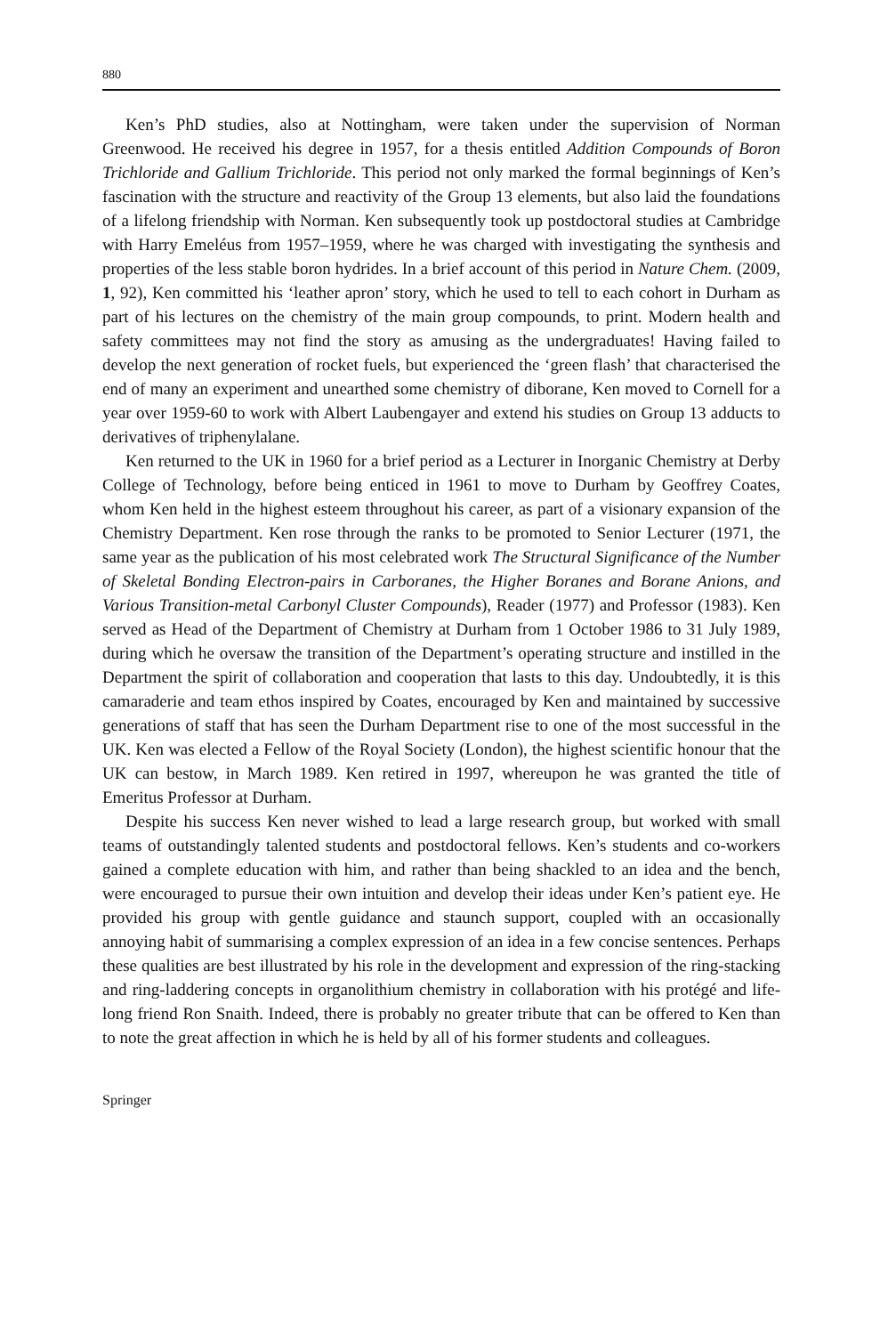880
Ken’s PhD studies, also at Nottingham, were taken under the supervision of Norman Greenwood. He received his degree in 1957, for a thesis entitled Addition Compounds of Boron Trichloride and Gallium Trichloride. This period not only marked the formal beginnings of Ken’s fascination with the structure and reactivity of the Group 13 elements, but also laid the foundations of a lifelong friendship with Norman. Ken subsequently took up postdoctoral studies at Cambridge with Harry Emeléus from 1957–1959, where he was charged with investigating the synthesis and properties of the less stable boron hydrides. In a brief account of this period in Nature Chem. (2009, 1, 92), Ken committed his ‘leather apron’ story, which he used to tell to each cohort in Durham as part of his lectures on the chemistry of the main group compounds, to print. Modern health and safety committees may not find the story as amusing as the undergraduates! Having failed to develop the next generation of rocket fuels, but experienced the ‘green flash’ that characterised the end of many an experiment and unearthed some chemistry of diborane, Ken moved to Cornell for a year over 1959-60 to work with Albert Laubengayer and extend his studies on Group 13 adducts to derivatives of triphenylalane.
Ken returned to the UK in 1960 for a brief period as a Lecturer in Inorganic Chemistry at Derby College of Technology, before being enticed in 1961 to move to Durham by Geoffrey Coates, whom Ken held in the highest esteem throughout his career, as part of a visionary expansion of the Chemistry Department. Ken rose through the ranks to be promoted to Senior Lecturer (1971, the same year as the publication of his most celebrated work The Structural Significance of the Number of Skeletal Bonding Electron-pairs in Carboranes, the Higher Boranes and Borane Anions, and Various Transition-metal Carbonyl Cluster Compounds), Reader (1977) and Professor (1983). Ken served as Head of the Department of Chemistry at Durham from 1 October 1986 to 31 July 1989, during which he oversaw the transition of the Department’s operating structure and instilled in the Department the spirit of collaboration and cooperation that lasts to this day. Undoubtedly, it is this camaraderie and team ethos inspired by Coates, encouraged by Ken and maintained by successive generations of staff that has seen the Durham Department rise to one of the most successful in the UK. Ken was elected a Fellow of the Royal Society (London), the highest scientific honour that the UK can bestow, in March 1989. Ken retired in 1997, whereupon he was granted the title of Emeritus Professor at Durham.
Despite his success Ken never wished to lead a large research group, but worked with small teams of outstandingly talented students and postdoctoral fellows. Ken’s students and co-workers gained a complete education with him, and rather than being shackled to an idea and the bench, were encouraged to pursue their own intuition and develop their ideas under Ken’s patient eye. He provided his group with gentle guidance and staunch support, coupled with an occasionally annoying habit of summarising a complex expression of an idea in a few concise sentences. Perhaps these qualities are best illustrated by his role in the development and expression of the ring-stacking and ring-laddering concepts in organolithium chemistry in collaboration with his protégé and life-long friend Ron Snaith. Indeed, there is probably no greater tribute that can be offered to Ken than to note the great affection in which he is held by all of his former students and colleagues.
Springer